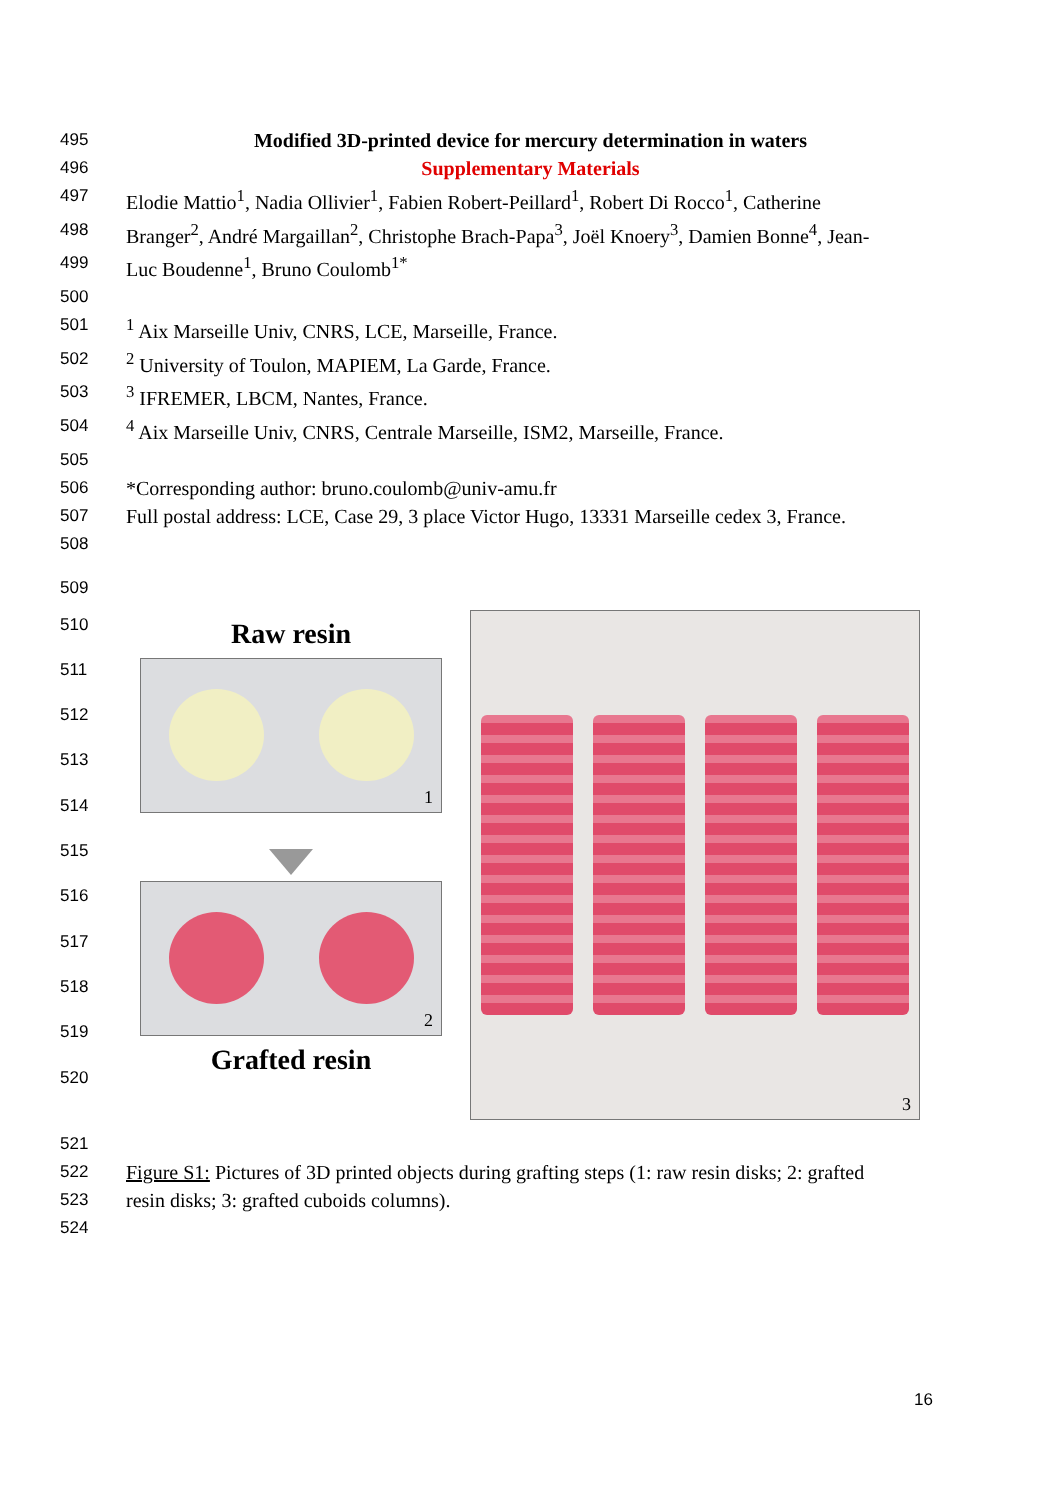495 Modified 3D-printed device for mercury determination in waters
496 Supplementary Materials
497 Elodie Mattio<sup>1</sup>, Nadia Ollivier<sup>1</sup>, Fabien Robert-Peillard<sup>1</sup>, Robert Di Rocco<sup>1</sup>, Catherine
498 Branger<sup>2</sup>, André Margaillan<sup>2</sup>, Christophe Brach-Papa<sup>3</sup>, Joël Knoery<sup>3</sup>, Damien Bonne<sup>4</sup>, Jean-
499 Luc Boudenne<sup>1</sup>, Bruno Coulomb<sup>1*</sup>
500
501<sup>1</sup> Aix Marseille Univ, CNRS, LCE, Marseille, France.
502<sup>2</sup> University of Toulon, MAPIEM, La Garde, France.
503<sup>3</sup> IFREMER, LBCM, Nantes, France.
504<sup>4</sup> Aix Marseille Univ, CNRS, Centrale Marseille, ISM2, Marseille, France.
505
506 *Corresponding author: bruno.coulomb@univ-amu.fr
507 Full postal address: LCE, Case 29, 3 place Victor Hugo, 13331 Marseille cedex 3, France.
508
509
510
511
512
513
514
515
516
517
518
519
520
Raw resin
1
2
Grafted resin
3
521
522 Figure S1: Pictures of 3D printed objects during grafting steps (1: raw resin disks; 2: grafted
523 resin disks; 3: grafted cuboids columns).
524
16